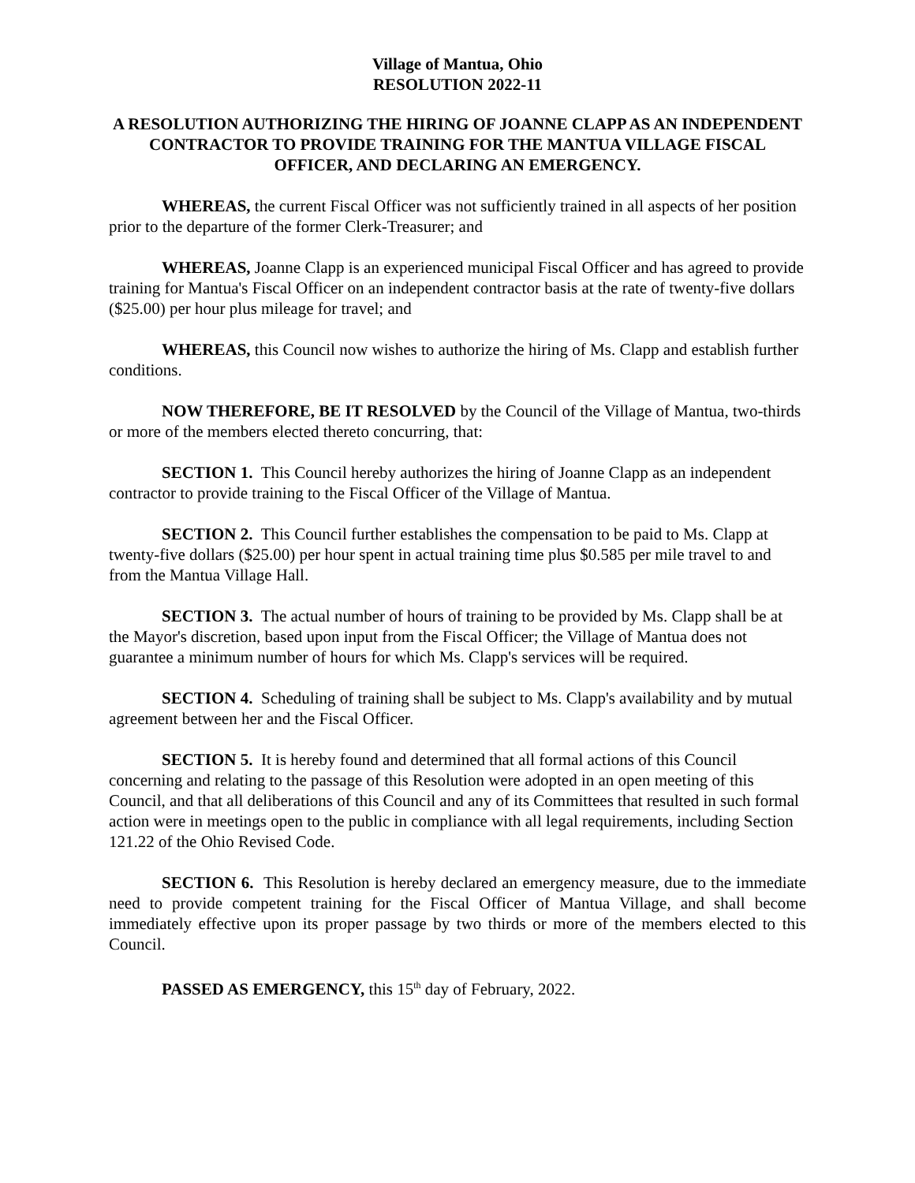Village of Mantua, Ohio
RESOLUTION 2022-11
A RESOLUTION AUTHORIZING THE HIRING OF JOANNE CLAPP AS AN INDEPENDENT CONTRACTOR TO PROVIDE TRAINING FOR THE MANTUA VILLAGE FISCAL OFFICER, AND DECLARING AN EMERGENCY.
WHEREAS, the current Fiscal Officer was not sufficiently trained in all aspects of her position prior to the departure of the former Clerk-Treasurer; and
WHEREAS, Joanne Clapp is an experienced municipal Fiscal Officer and has agreed to provide training for Mantua's Fiscal Officer on an independent contractor basis at the rate of twenty-five dollars ($25.00) per hour plus mileage for travel; and
WHEREAS, this Council now wishes to authorize the hiring of Ms. Clapp and establish further conditions.
NOW THEREFORE, BE IT RESOLVED by the Council of the Village of Mantua, two-thirds or more of the members elected thereto concurring, that:
SECTION 1. This Council hereby authorizes the hiring of Joanne Clapp as an independent contractor to provide training to the Fiscal Officer of the Village of Mantua.
SECTION 2. This Council further establishes the compensation to be paid to Ms. Clapp at twenty-five dollars ($25.00) per hour spent in actual training time plus $0.585 per mile travel to and from the Mantua Village Hall.
SECTION 3. The actual number of hours of training to be provided by Ms. Clapp shall be at the Mayor's discretion, based upon input from the Fiscal Officer; the Village of Mantua does not guarantee a minimum number of hours for which Ms. Clapp's services will be required.
SECTION 4. Scheduling of training shall be subject to Ms. Clapp's availability and by mutual agreement between her and the Fiscal Officer.
SECTION 5. It is hereby found and determined that all formal actions of this Council concerning and relating to the passage of this Resolution were adopted in an open meeting of this Council, and that all deliberations of this Council and any of its Committees that resulted in such formal action were in meetings open to the public in compliance with all legal requirements, including Section 121.22 of the Ohio Revised Code.
SECTION 6. This Resolution is hereby declared an emergency measure, due to the immediate need to provide competent training for the Fiscal Officer of Mantua Village, and shall become immediately effective upon its proper passage by two thirds or more of the members elected to this Council.
PASSED AS EMERGENCY, this 15<sup>th</sup> day of February, 2022.